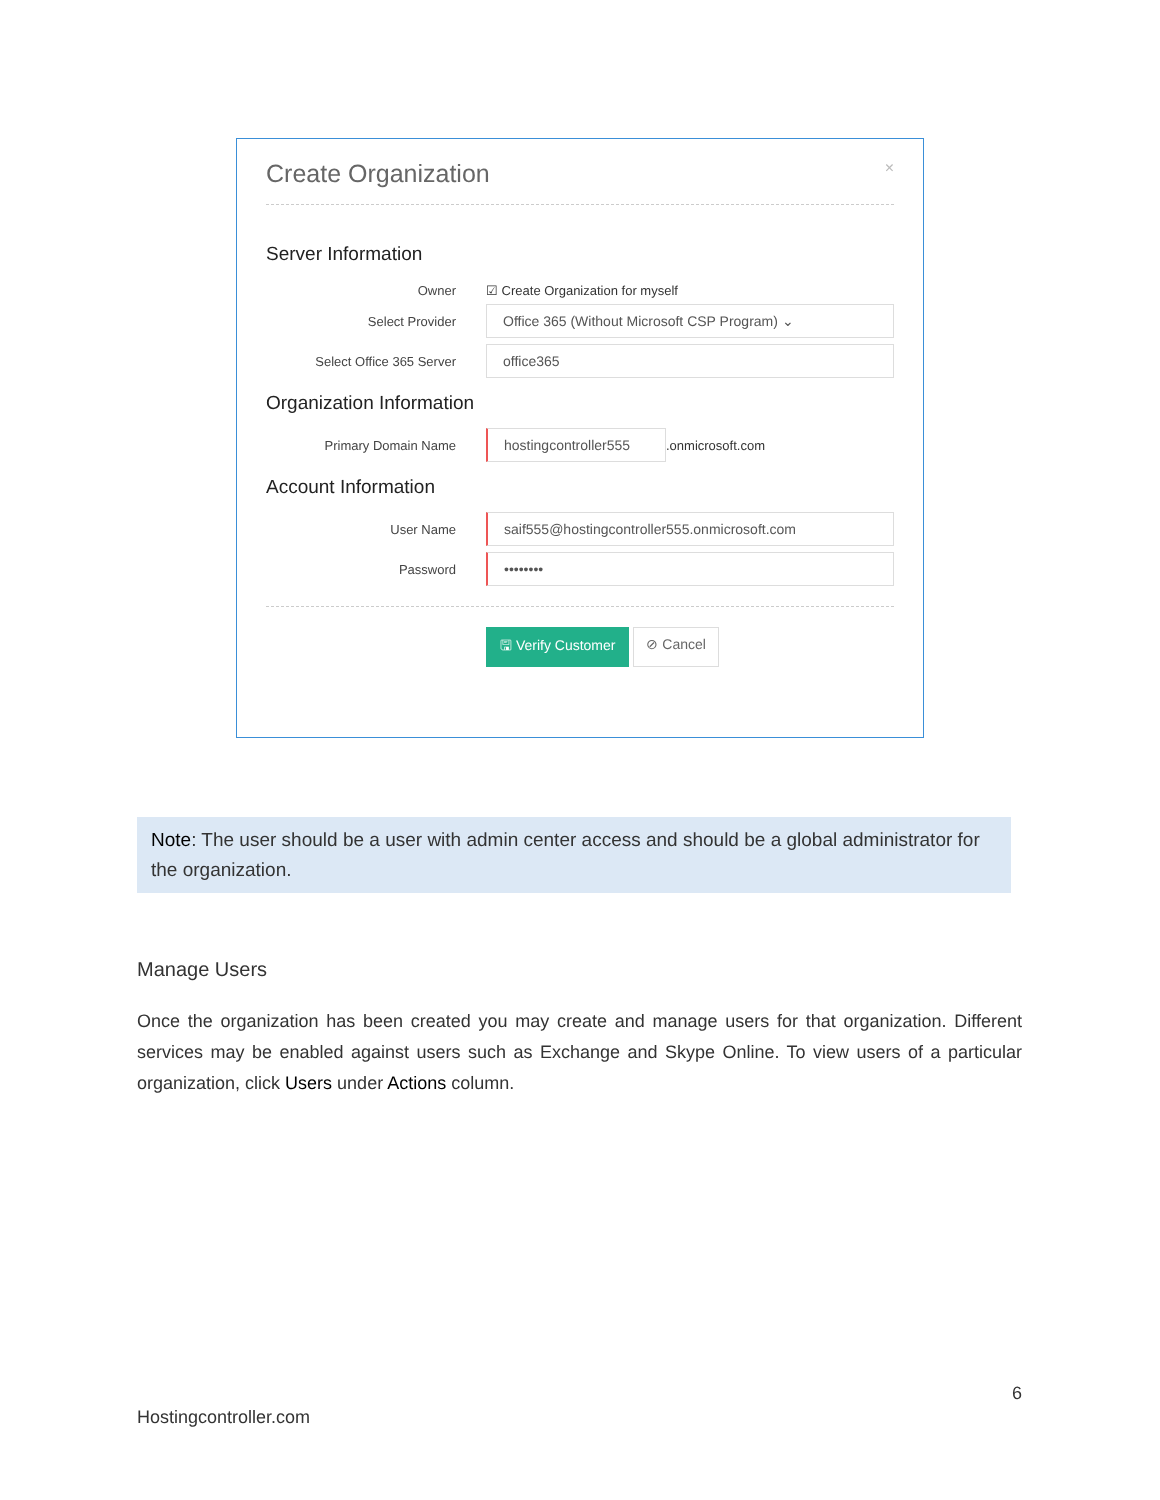Create Organization ×
Server Information
Owner
☑ Create Organization for myself
Select Provider
Office 365 (Without Microsoft CSP Program) ⌄
Select Office 365 Server
office365
Organization Information
Primary Domain Name
hostingcontroller555
.onmicrosoft.com
Account Information
User Name
saif555@hostingcontroller555.onmicrosoft.com
Password
••••••••
🖫 Verify Customer ⊘ Cancel
Note: The user should be a user with admin center access and should be a global administrator for the organization.
Manage Users
Once the organization has been created you may create and manage users for that organization. Different services may be enabled against users such as Exchange and Skype Online. To view users of a particular organization, click Users under Actions column.
6
Hostingcontroller.com